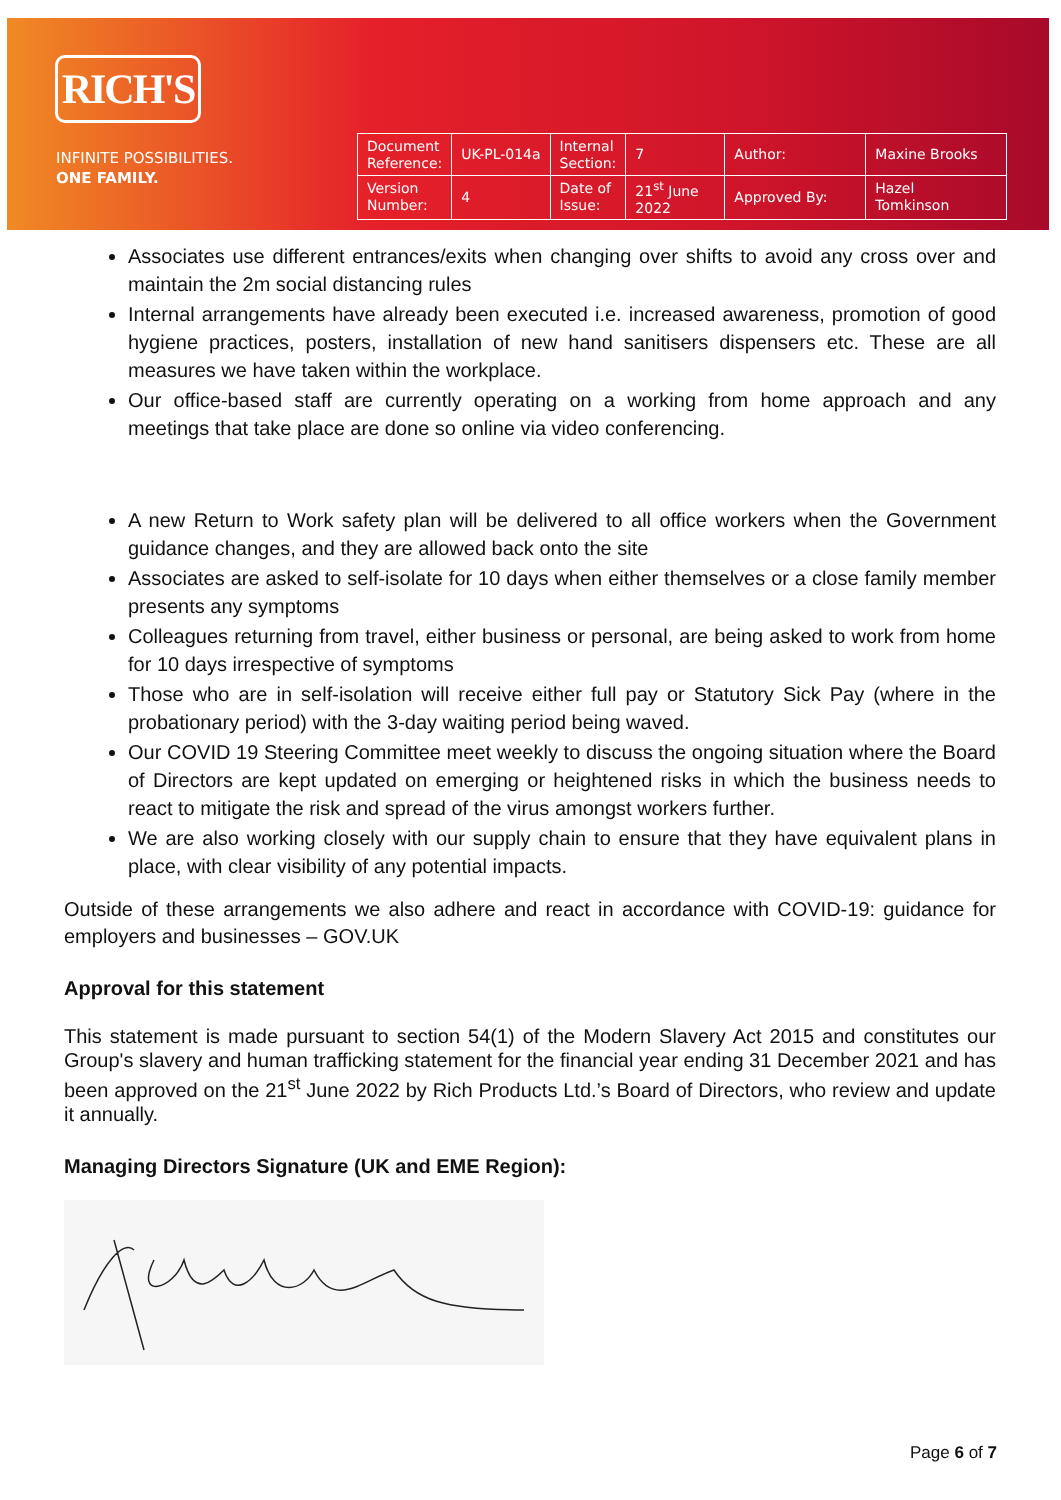RICH'S
INFINITE POSSIBILITIES.
ONE FAMILY.
| Document Reference: | UK-PL-014a | Internal Section: | 7 | Author: | Maxine Brooks |
| Version Number: | 4 | Date of Issue: | 21<sup>st</sup> June 2022 | Approved By: | Hazel Tomkinson |
Associates use different entrances/exits when changing over shifts to avoid any cross over and maintain the 2m social distancing rules
Internal arrangements have already been executed i.e. increased awareness, promotion of good hygiene practices, posters, installation of new hand sanitisers dispensers etc. These are all measures we have taken within the workplace.
Our office-based staff are currently operating on a working from home approach and any meetings that take place are done so online via video conferencing.
A new Return to Work safety plan will be delivered to all office workers when the Government guidance changes, and they are allowed back onto the site
Associates are asked to self-isolate for 10 days when either themselves or a close family member presents any symptoms
Colleagues returning from travel, either business or personal, are being asked to work from home for 10 days irrespective of symptoms
Those who are in self-isolation will receive either full pay or Statutory Sick Pay (where in the probationary period) with the 3-day waiting period being waved.
Our COVID 19 Steering Committee meet weekly to discuss the ongoing situation where the Board of Directors are kept updated on emerging or heightened risks in which the business needs to react to mitigate the risk and spread of the virus amongst workers further.
We are also working closely with our supply chain to ensure that they have equivalent plans in place, with clear visibility of any potential impacts.
Outside of these arrangements we also adhere and react in accordance with COVID-19: guidance for employers and businesses – GOV.UK
Approval for this statement
This statement is made pursuant to section 54(1) of the Modern Slavery Act 2015 and constitutes our Group's slavery and human trafficking statement for the financial year ending 31 December 2021 and has been approved on the 21<sup>st</sup> June 2022 by Rich Products Ltd.’s Board of Directors, who review and update it annually.
Managing Directors Signature (UK and EME Region):
Page 6 of 7